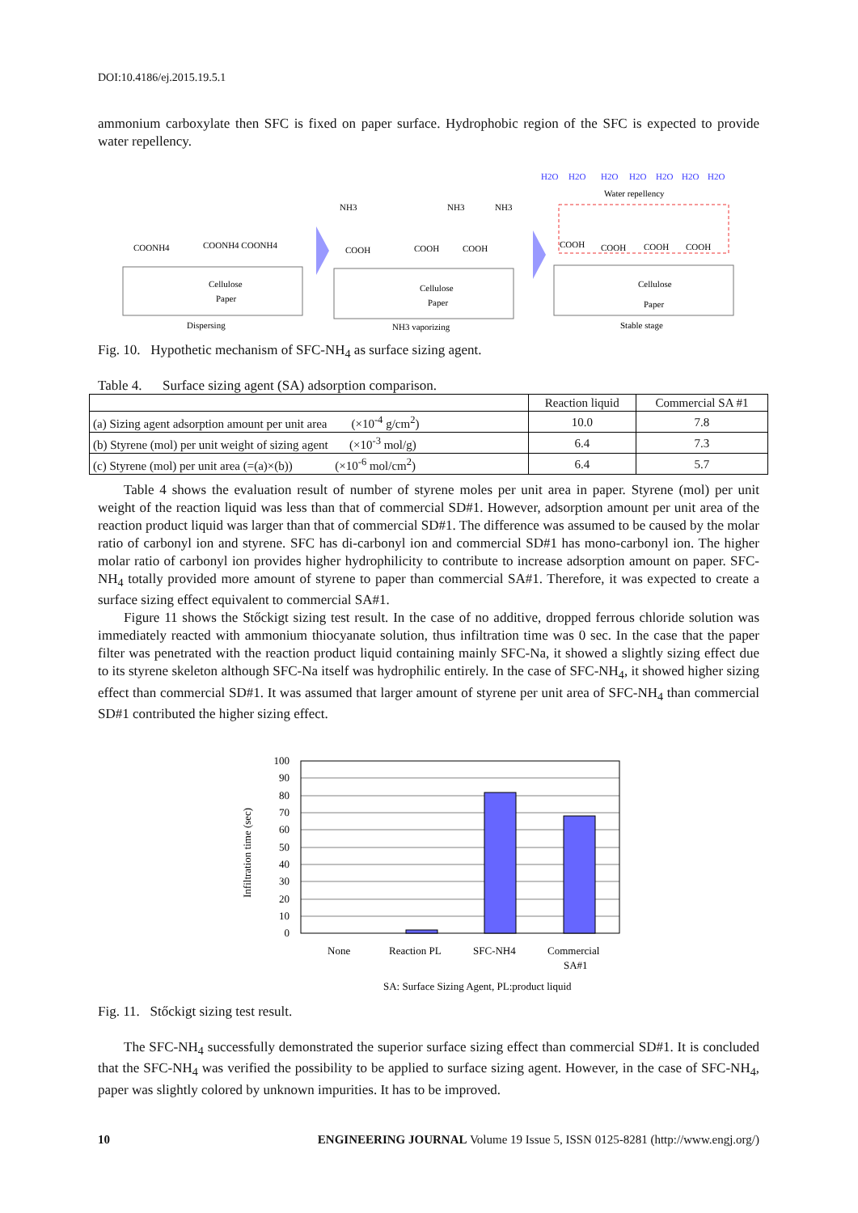DOI:10.4186/ej.2015.19.5.1
ammonium carboxylate then SFC is fixed on paper surface. Hydrophobic region of the SFC is expected to provide water repellency.
Cellulose
Paper
COONH4
COONH4 COONH4
Dispersing
Cellulose
Paper
NH3
NH3
NH3
COOH
COOH
COOH
NH3 vaporizing
Cellulose
Paper
Water repellency
COOH
COOH
COOH
COOH
Stable stage
H2O
H2O
H2O
H2O
H2O
H2O
H2O
Fig. 10. Hypothetic mechanism of SFC-NH<sub>4</sub> as surface sizing agent.
Table 4. Surface sizing agent (SA) adsorption comparison.
| | Reaction liquid | Commercial SA #1 |
| --- | --- | --- |
| (a) Sizing agent adsorption amount per unit area (×10<sup>-4</sup> g/cm<sup>2</sup>) | 10.0 | 7.8 |
| (b) Styrene (mol) per unit weight of sizing agent (×10<sup>-3</sup> mol/g) | 6.4 | 7.3 |
| (c) Styrene (mol) per unit area (=(a)×(b)) (×10<sup>-6</sup> mol/cm<sup>2</sup>) | 6.4 | 5.7 |
Table 4 shows the evaluation result of number of styrene moles per unit area in paper. Styrene (mol) per unit weight of the reaction liquid was less than that of commercial SD#1. However, adsorption amount per unit area of the reaction product liquid was larger than that of commercial SD#1. The difference was assumed to be caused by the molar ratio of carbonyl ion and styrene. SFC has di-carbonyl ion and commercial SD#1 has mono-carbonyl ion. The higher molar ratio of carbonyl ion provides higher hydrophilicity to contribute to increase adsorption amount on paper. SFC-NH<sub>4</sub> totally provided more amount of styrene to paper than commercial SA#1. Therefore, it was expected to create a surface sizing effect equivalent to commercial SA#1.
Figure 11 shows the Stőckigt sizing test result. In the case of no additive, dropped ferrous chloride solution was immediately reacted with ammonium thiocyanate solution, thus infiltration time was 0 sec. In the case that the paper filter was penetrated with the reaction product liquid containing mainly SFC-Na, it showed a slightly sizing effect due to its styrene skeleton although SFC-Na itself was hydrophilic entirely. In the case of SFC-NH<sub>4</sub>, it showed higher sizing effect than commercial SD#1. It was assumed that larger amount of styrene per unit area of SFC-NH<sub>4</sub> than commercial SD#1 contributed the higher sizing effect.
100
90
80
70
60
50
40
30
20
10
0
Infiltration time (sec)
None
Reaction PL
SFC-NH4
Commercial
SA#1
SA: Surface Sizing Agent, PL:product liquid
Fig. 11. Stőckigt sizing test result.
The SFC-NH<sub>4</sub> successfully demonstrated the superior surface sizing effect than commercial SD#1. It is concluded that the SFC-NH<sub>4</sub> was verified the possibility to be applied to surface sizing agent. However, in the case of SFC-NH<sub>4</sub>, paper was slightly colored by unknown impurities. It has to be improved.
10 ENGINEERING JOURNAL Volume 19 Issue 5, ISSN 0125-8281 (http://www.engj.org/)